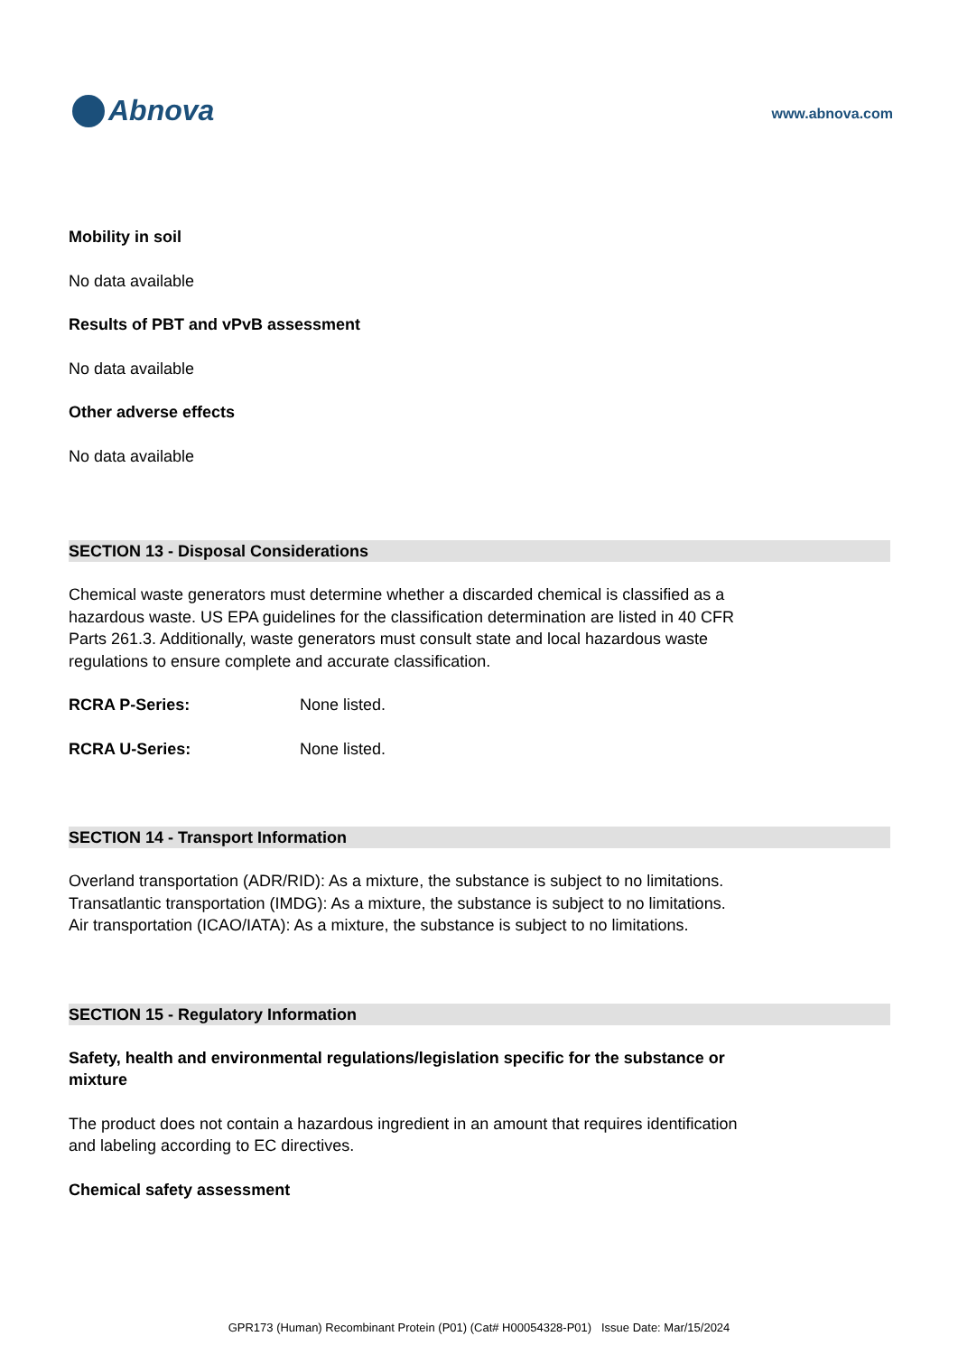Abnova
www.abnova.com
Mobility in soil
No data available
Results of PBT and vPvB assessment
No data available
Other adverse effects
No data available
SECTION 13 - Disposal Considerations
Chemical waste generators must determine whether a discarded chemical is classified as a hazardous waste. US EPA guidelines for the classification determination are listed in 40 CFR Parts 261.3. Additionally, waste generators must consult state and local hazardous waste regulations to ensure complete and accurate classification.
RCRA P-Series: None listed.
RCRA U-Series: None listed.
SECTION 14 - Transport Information
Overland transportation (ADR/RID): As a mixture, the substance is subject to no limitations.
Transatlantic transportation (IMDG): As a mixture, the substance is subject to no limitations.
Air transportation (ICAO/IATA): As a mixture, the substance is subject to no limitations.
SECTION 15 - Regulatory Information
Safety, health and environmental regulations/legislation specific for the substance or mixture
The product does not contain a hazardous ingredient in an amount that requires identification and labeling according to EC directives.
Chemical safety assessment
GPR173 (Human) Recombinant Protein (P01) (Cat# H00054328-P01) Issue Date: Mar/15/2024